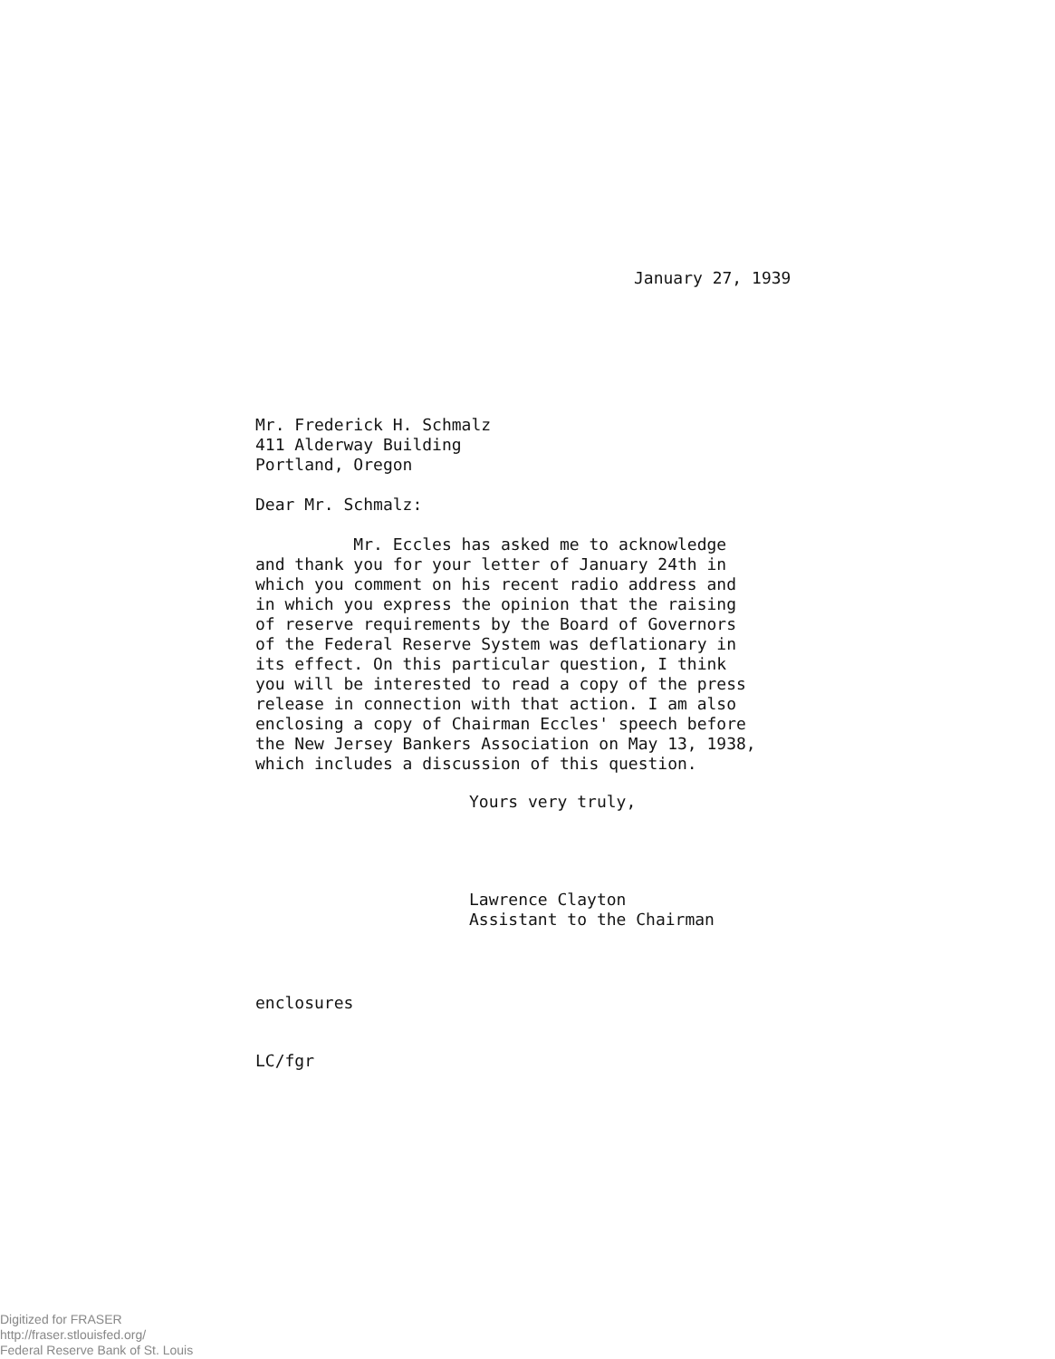January 27, 1939
Mr. Frederick H. Schmalz
411 Alderway Building
Portland, Oregon
Dear Mr. Schmalz:
Mr. Eccles has asked me to acknowledge
and thank you for your letter of January 24th in
which you comment on his recent radio address and
in which you express the opinion that the raising
of reserve requirements by the Board of Governors
of the Federal Reserve System was deflationary in
its effect. On this particular question, I think
you will be interested to read a copy of the press
release in connection with that action. I am also
enclosing a copy of Chairman Eccles' speech before
the New Jersey Bankers Association on May 13, 1938,
which includes a discussion of this question.
Yours very truly,
Lawrence Clayton
Assistant to the Chairman
enclosures
LC/fgr
Digitized for FRASER
http://fraser.stlouisfed.org/
Federal Reserve Bank of St. Louis